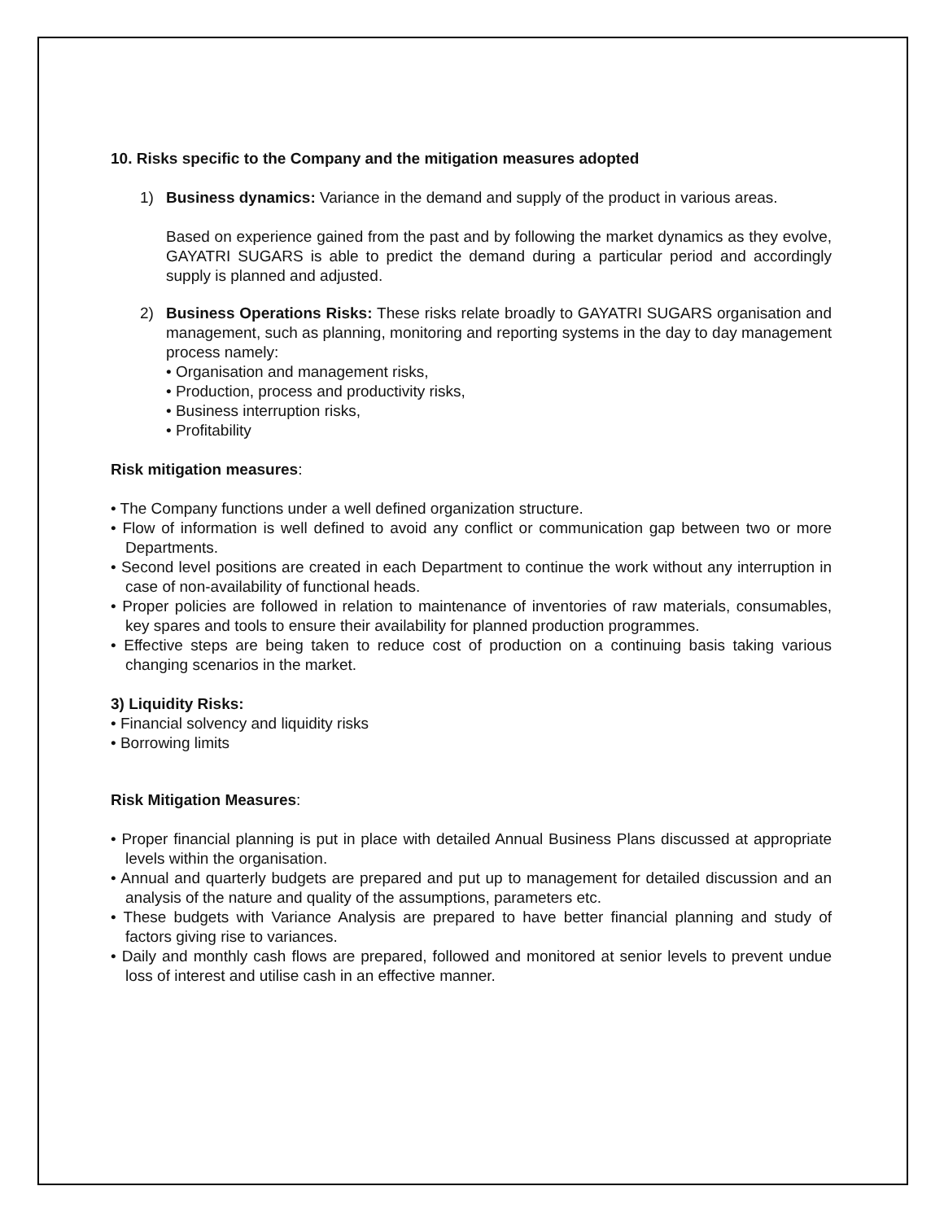10. Risks specific to the Company and the mitigation measures adopted
1) Business dynamics: Variance in the demand and supply of the product in various areas.
Based on experience gained from the past and by following the market dynamics as they evolve, GAYATRI SUGARS is able to predict the demand during a particular period and accordingly supply is planned and adjusted.
2) Business Operations Risks: These risks relate broadly to GAYATRI SUGARS organisation and management, such as planning, monitoring and reporting systems in the day to day management process namely:
• Organisation and management risks,
• Production, process and productivity risks,
• Business interruption risks,
• Profitability
Risk mitigation measures:
• The Company functions under a well defined organization structure.
• Flow of information is well defined to avoid any conflict or communication gap between two or more Departments.
• Second level positions are created in each Department to continue the work without any interruption in case of non-availability of functional heads.
• Proper policies are followed in relation to maintenance of inventories of raw materials, consumables, key spares and tools to ensure their availability for planned production programmes.
• Effective steps are being taken to reduce cost of production on a continuing basis taking various changing scenarios in the market.
3) Liquidity Risks:
• Financial solvency and liquidity risks
• Borrowing limits
Risk Mitigation Measures:
• Proper financial planning is put in place with detailed Annual Business Plans discussed at appropriate levels within the organisation.
• Annual and quarterly budgets are prepared and put up to management for detailed discussion and an analysis of the nature and quality of the assumptions, parameters etc.
• These budgets with Variance Analysis are prepared to have better financial planning and study of factors giving rise to variances.
• Daily and monthly cash flows are prepared, followed and monitored at senior levels to prevent undue loss of interest and utilise cash in an effective manner.